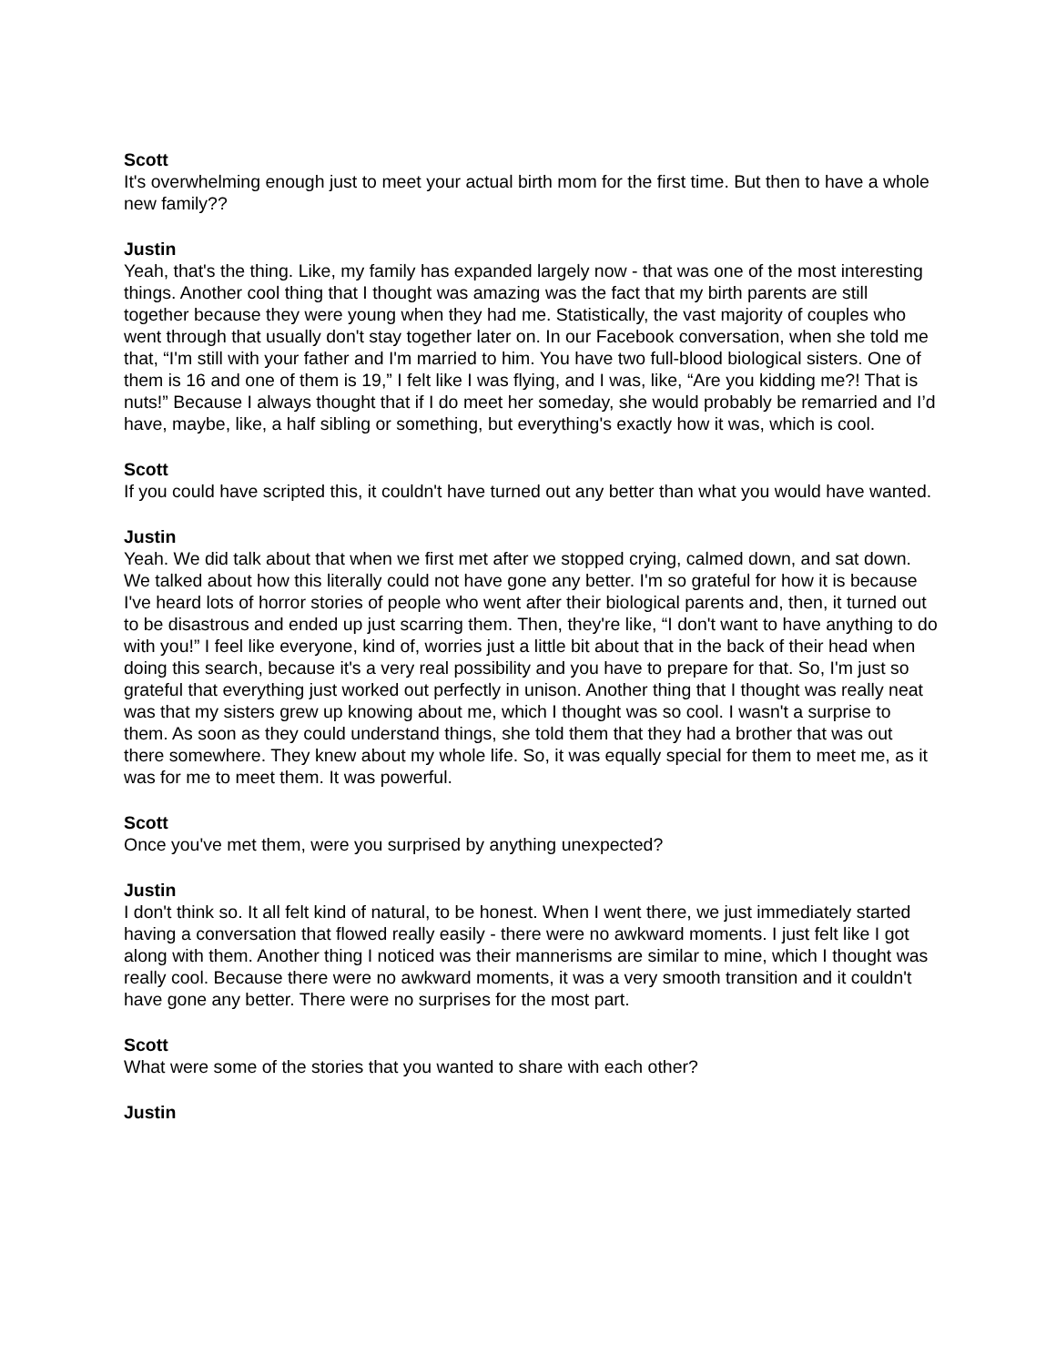Scott
It's overwhelming enough just to meet your actual birth mom for the first time. But then to have a whole new family??
Justin
Yeah, that's the thing. Like, my family has expanded largely now - that was one of the most interesting things. Another cool thing that I thought was amazing was the fact that my birth parents are still together because they were young when they had me. Statistically, the vast majority of couples who went through that usually don't stay together later on. In our Facebook conversation, when she told me that, “I'm still with your father and I'm married to him. You have two full-blood biological sisters. One of them is 16 and one of them is 19,” I felt like I was flying, and I was, like, “Are you kidding me?! That is nuts!” Because I always thought that if I do meet her someday, she would probably be remarried and I’d have, maybe, like, a half sibling or something, but everything's exactly how it was, which is cool.
Scott
If you could have scripted this, it couldn't have turned out any better than what you would have wanted.
Justin
Yeah. We did talk about that when we first met after we stopped crying, calmed down, and sat down. We talked about how this literally could not have gone any better. I'm so grateful for how it is because I've heard lots of horror stories of people who went after their biological parents and, then, it turned out to be disastrous and ended up just scarring them. Then, they're like, “I don't want to have anything to do with you!” I feel like everyone, kind of, worries just a little bit about that in the back of their head when doing this search, because it's a very real possibility and you have to prepare for that. So, I'm just so grateful that everything just worked out perfectly in unison. Another thing that I thought was really neat was that my sisters grew up knowing about me, which I thought was so cool. I wasn't a surprise to them. As soon as they could understand things, she told them that they had a brother that was out there somewhere. They knew about my whole life. So, it was equally special for them to meet me, as it was for me to meet them. It was powerful.
Scott
Once you've met them, were you surprised by anything unexpected?
Justin
I don't think so. It all felt kind of natural, to be honest. When I went there, we just immediately started having a conversation that flowed really easily - there were no awkward moments. I just felt like I got along with them. Another thing I noticed was their mannerisms are similar to mine, which I thought was really cool. Because there were no awkward moments, it was a very smooth transition and it couldn't have gone any better. There were no surprises for the most part.
Scott
What were some of the stories that you wanted to share with each other?
Justin